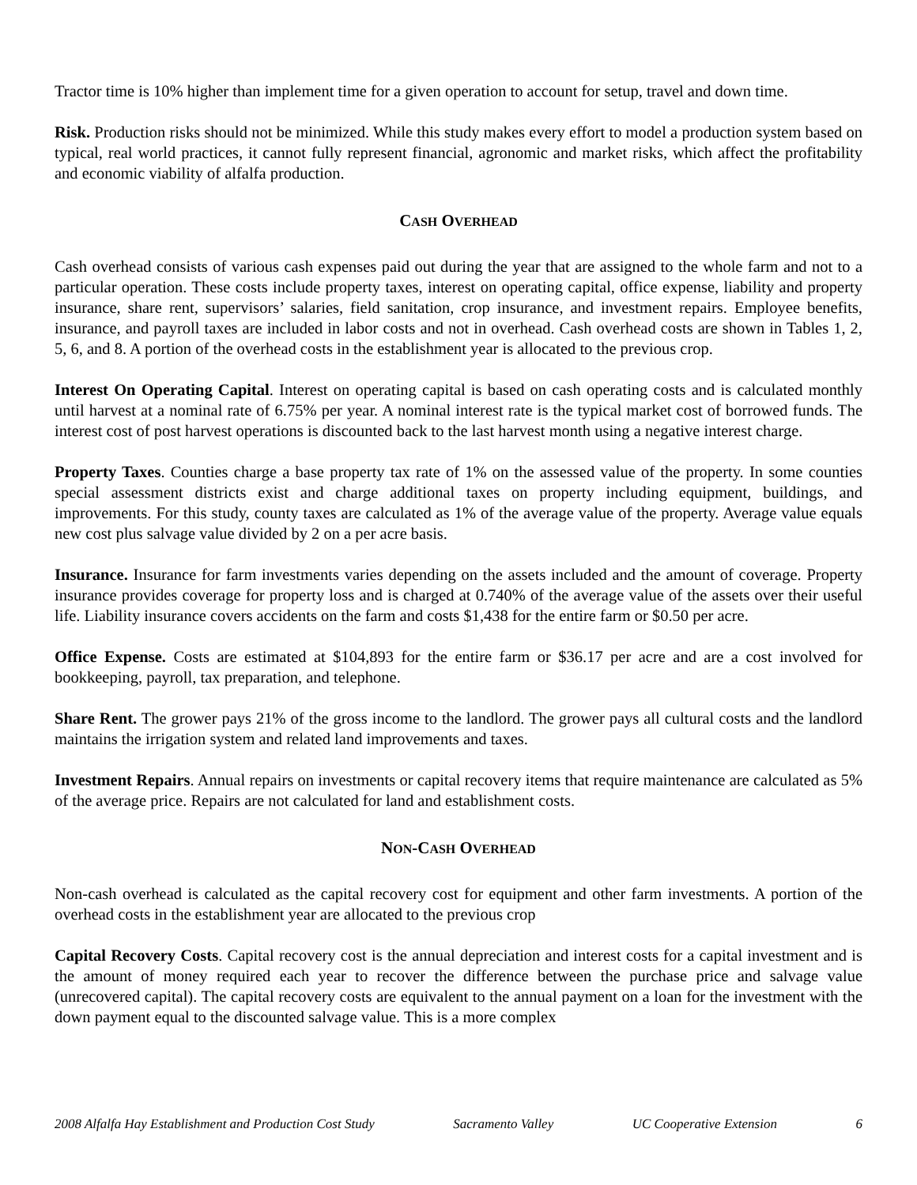Tractor time is 10% higher than implement time for a given operation to account for setup, travel and down time.
Risk. Production risks should not be minimized. While this study makes every effort to model a production system based on typical, real world practices, it cannot fully represent financial, agronomic and market risks, which affect the profitability and economic viability of alfalfa production.
CASH OVERHEAD
Cash overhead consists of various cash expenses paid out during the year that are assigned to the whole farm and not to a particular operation. These costs include property taxes, interest on operating capital, office expense, liability and property insurance, share rent, supervisors’ salaries, field sanitation, crop insurance, and investment repairs. Employee benefits, insurance, and payroll taxes are included in labor costs and not in overhead. Cash overhead costs are shown in Tables 1, 2, 5, 6, and 8. A portion of the overhead costs in the establishment year is allocated to the previous crop.
Interest On Operating Capital. Interest on operating capital is based on cash operating costs and is calculated monthly until harvest at a nominal rate of 6.75% per year. A nominal interest rate is the typical market cost of borrowed funds. The interest cost of post harvest operations is discounted back to the last harvest month using a negative interest charge.
Property Taxes. Counties charge a base property tax rate of 1% on the assessed value of the property. In some counties special assessment districts exist and charge additional taxes on property including equipment, buildings, and improvements. For this study, county taxes are calculated as 1% of the average value of the property. Average value equals new cost plus salvage value divided by 2 on a per acre basis.
Insurance. Insurance for farm investments varies depending on the assets included and the amount of coverage. Property insurance provides coverage for property loss and is charged at 0.740% of the average value of the assets over their useful life. Liability insurance covers accidents on the farm and costs $1,438 for the entire farm or $0.50 per acre.
Office Expense. Costs are estimated at $104,893 for the entire farm or $36.17 per acre and are a cost involved for bookkeeping, payroll, tax preparation, and telephone.
Share Rent. The grower pays 21% of the gross income to the landlord. The grower pays all cultural costs and the landlord maintains the irrigation system and related land improvements and taxes.
Investment Repairs. Annual repairs on investments or capital recovery items that require maintenance are calculated as 5% of the average price. Repairs are not calculated for land and establishment costs.
NON-CASH OVERHEAD
Non-cash overhead is calculated as the capital recovery cost for equipment and other farm investments. A portion of the overhead costs in the establishment year are allocated to the previous crop
Capital Recovery Costs. Capital recovery cost is the annual depreciation and interest costs for a capital investment and is the amount of money required each year to recover the difference between the purchase price and salvage value (unrecovered capital). The capital recovery costs are equivalent to the annual payment on a loan for the investment with the down payment equal to the discounted salvage value. This is a more complex
2008 Alfalfa Hay Establishment and Production Cost Study Sacramento Valley UC Cooperative Extension 6